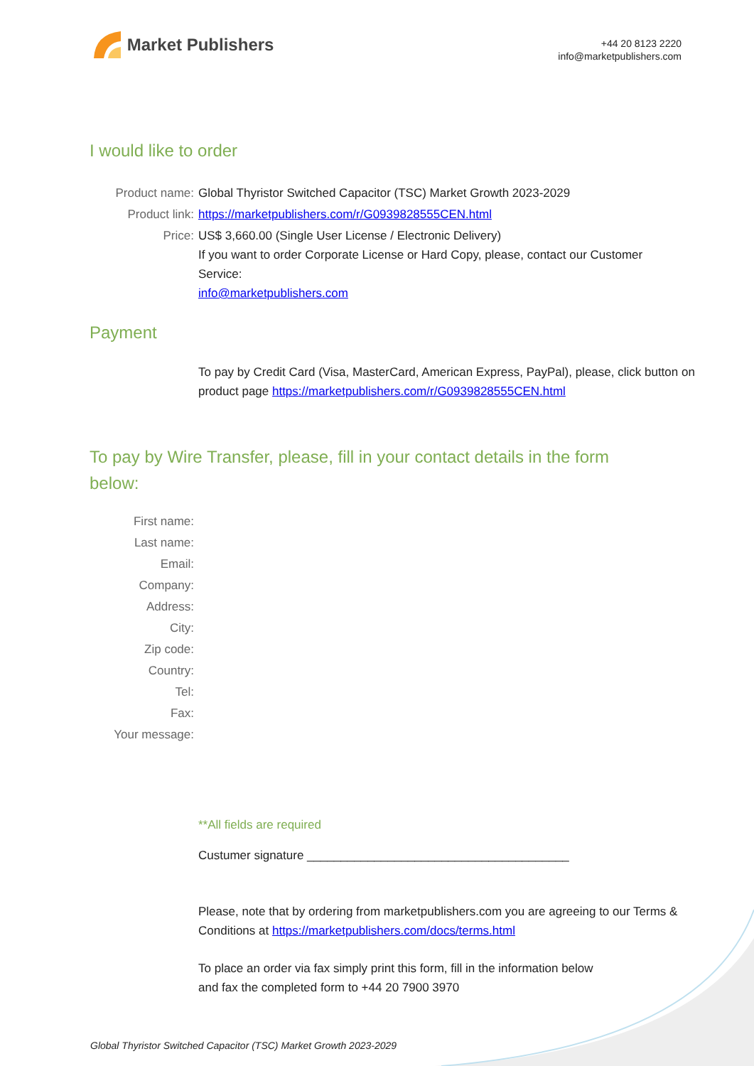Market Publishers
+44 20 8123 2220
info@marketpublishers.com
I would like to order
Product name: Global Thyristor Switched Capacitor (TSC) Market Growth 2023-2029
Product link: https://marketpublishers.com/r/G0939828555CEN.html
Price: US$ 3,660.00 (Single User License / Electronic Delivery)
If you want to order Corporate License or Hard Copy, please, contact our Customer Service:
info@marketpublishers.com
Payment
To pay by Credit Card (Visa, MasterCard, American Express, PayPal), please, click button on product page https://marketpublishers.com/r/G0939828555CEN.html
To pay by Wire Transfer, please, fill in your contact details in the form below:
First name:
Last name:
Email:
Company:
Address:
City:
Zip code:
Country:
Tel:
Fax:
Your message:
**All fields are required
Custumer signature _______________________________________
Please, note that by ordering from marketpublishers.com you are agreeing to our Terms & Conditions at https://marketpublishers.com/docs/terms.html
To place an order via fax simply print this form, fill in the information below
and fax the completed form to +44 20 7900 3970
Global Thyristor Switched Capacitor (TSC) Market Growth 2023-2029